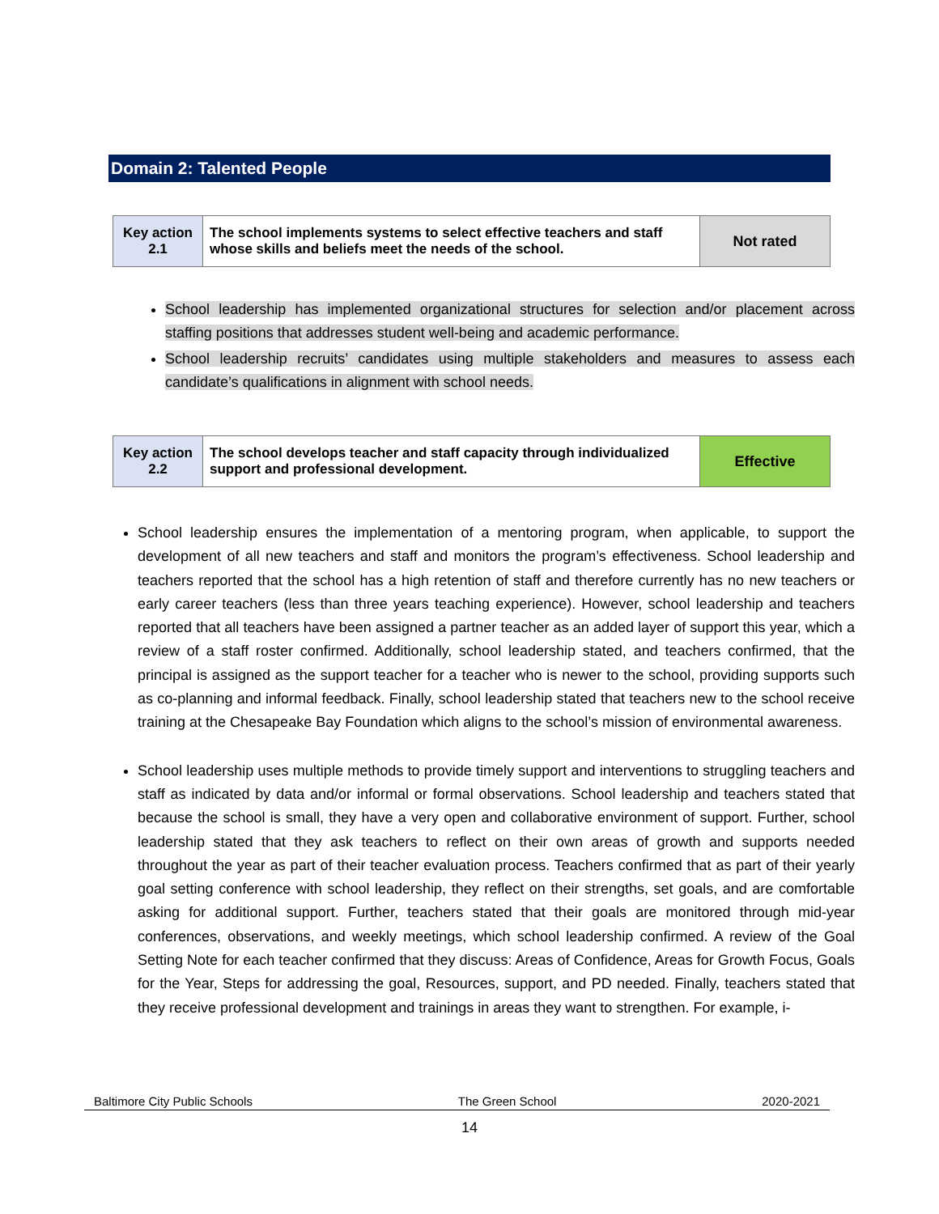Domain 2: Talented People
| Key action 2.1 | The school implements systems to select effective teachers and staff whose skills and beliefs meet the needs of the school. | Not rated |
School leadership has implemented organizational structures for selection and/or placement across staffing positions that addresses student well-being and academic performance.
School leadership recruits’ candidates using multiple stakeholders and measures to assess each candidate’s qualifications in alignment with school needs.
| Key action 2.2 | The school develops teacher and staff capacity through individualized support and professional development. | Effective |
School leadership ensures the implementation of a mentoring program, when applicable, to support the development of all new teachers and staff and monitors the program’s effectiveness. School leadership and teachers reported that the school has a high retention of staff and therefore currently has no new teachers or early career teachers (less than three years teaching experience). However, school leadership and teachers reported that all teachers have been assigned a partner teacher as an added layer of support this year, which a review of a staff roster confirmed. Additionally, school leadership stated, and teachers confirmed, that the principal is assigned as the support teacher for a teacher who is newer to the school, providing supports such as co-planning and informal feedback. Finally, school leadership stated that teachers new to the school receive training at the Chesapeake Bay Foundation which aligns to the school’s mission of environmental awareness.
School leadership uses multiple methods to provide timely support and interventions to struggling teachers and staff as indicated by data and/or informal or formal observations. School leadership and teachers stated that because the school is small, they have a very open and collaborative environment of support. Further, school leadership stated that they ask teachers to reflect on their own areas of growth and supports needed throughout the year as part of their teacher evaluation process. Teachers confirmed that as part of their yearly goal setting conference with school leadership, they reflect on their strengths, set goals, and are comfortable asking for additional support. Further, teachers stated that their goals are monitored through mid-year conferences, observations, and weekly meetings, which school leadership confirmed. A review of the Goal Setting Note for each teacher confirmed that they discuss: Areas of Confidence, Areas for Growth Focus, Goals for the Year, Steps for addressing the goal, Resources, support, and PD needed. Finally, teachers stated that they receive professional development and trainings in areas they want to strengthen. For example, i-
Baltimore City Public Schools The Green School 2020-2021
14